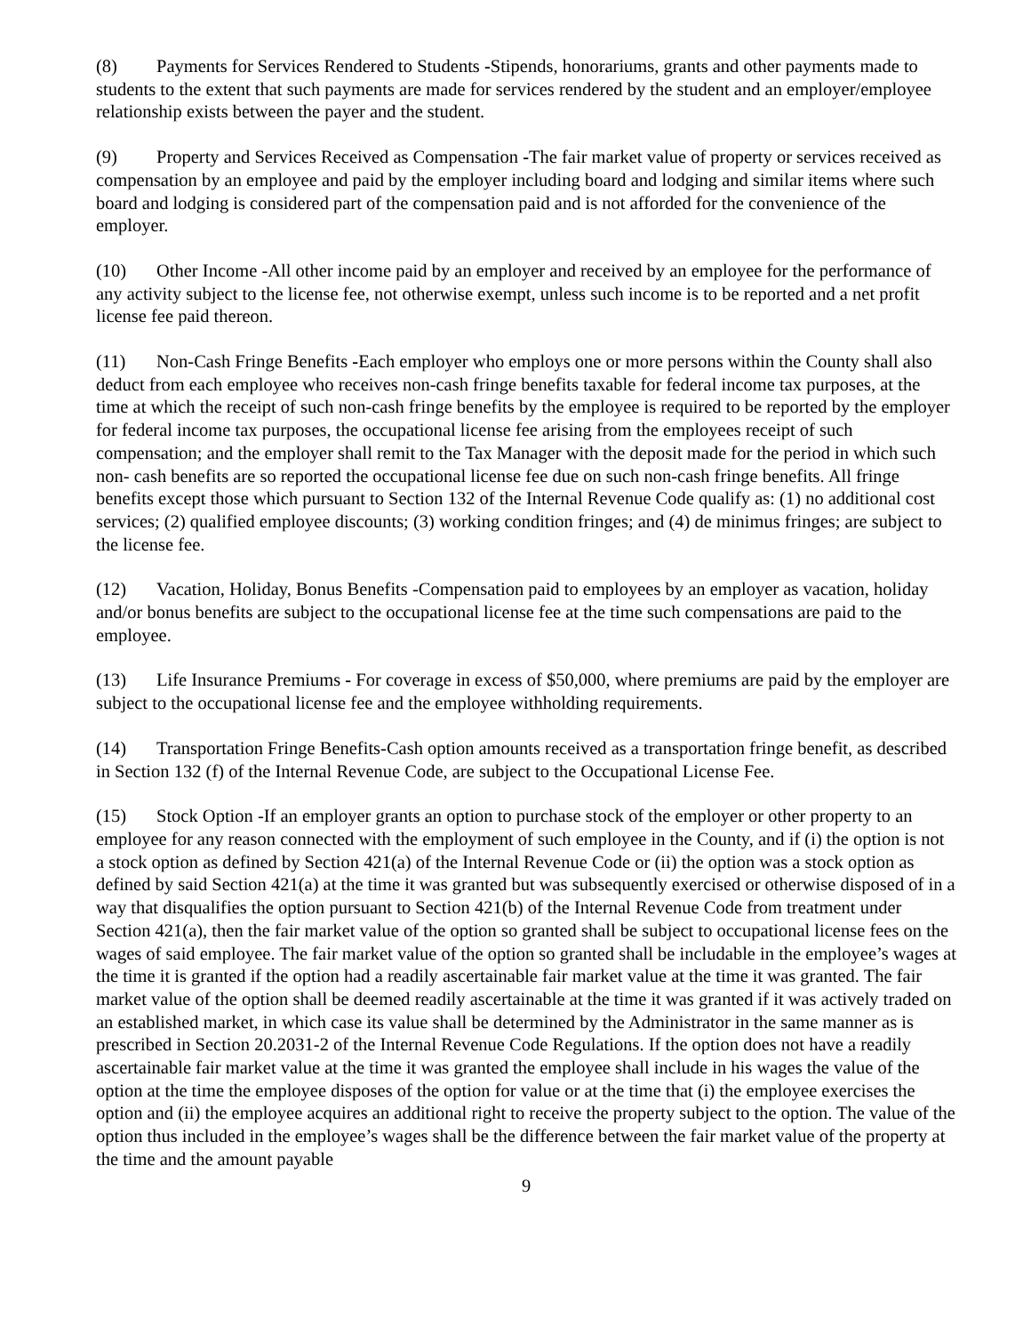(8) Payments for Services Rendered to Students -Stipends, honorariums, grants and other payments made to students to the extent that such payments are made for services rendered by the student and an employer/employee relationship exists between the payer and the student.
(9) Property and Services Received as Compensation -The fair market value of property or services received as compensation by an employee and paid by the employer including board and lodging and similar items where such board and lodging is considered part of the compensation paid and is not afforded for the convenience of the employer.
(10) Other Income -All other income paid by an employer and received by an employee for the performance of any activity subject to the license fee, not otherwise exempt, unless such income is to be reported and a net profit license fee paid thereon.
(11) Non-Cash Fringe Benefits -Each employer who employs one or more persons within the County shall also deduct from each employee who receives non-cash fringe benefits taxable for federal income tax purposes, at the time at which the receipt of such non-cash fringe benefits by the employee is required to be reported by the employer for federal income tax purposes, the occupational license fee arising from the employees receipt of such compensation; and the employer shall remit to the Tax Manager with the deposit made for the period in which such non- cash benefits are so reported the occupational license fee due on such non-cash fringe benefits. All fringe benefits except those which pursuant to Section 132 of the Internal Revenue Code qualify as: (1) no additional cost services; (2) qualified employee discounts; (3) working condition fringes; and (4) de minimus fringes; are subject to the license fee.
(12) Vacation, Holiday, Bonus Benefits -Compensation paid to employees by an employer as vacation, holiday and/or bonus benefits are subject to the occupational license fee at the time such compensations are paid to the employee.
(13) Life Insurance Premiums - For coverage in excess of $50,000, where premiums are paid by the employer are subject to the occupational license fee and the employee withholding requirements.
(14) Transportation Fringe Benefits-Cash option amounts received as a transportation fringe benefit, as described in Section 132 (f) of the Internal Revenue Code, are subject to the Occupational License Fee.
(15) Stock Option -If an employer grants an option to purchase stock of the employer or other property to an employee for any reason connected with the employment of such employee in the County, and if (i) the option is not a stock option as defined by Section 421(a) of the Internal Revenue Code or (ii) the option was a stock option as defined by said Section 421(a) at the time it was granted but was subsequently exercised or otherwise disposed of in a way that disqualifies the option pursuant to Section 421(b) of the Internal Revenue Code from treatment under Section 421(a), then the fair market value of the option so granted shall be subject to occupational license fees on the wages of said employee. The fair market value of the option so granted shall be includable in the employee’s wages at the time it is granted if the option had a readily ascertainable fair market value at the time it was granted. The fair market value of the option shall be deemed readily ascertainable at the time it was granted if it was actively traded on an established market, in which case its value shall be determined by the Administrator in the same manner as is prescribed in Section 20.2031-2 of the Internal Revenue Code Regulations. If the option does not have a readily ascertainable fair market value at the time it was granted the employee shall include in his wages the value of the option at the time the employee disposes of the option for value or at the time that (i) the employee exercises the option and (ii) the employee acquires an additional right to receive the property subject to the option. The value of the option thus included in the employee’s wages shall be the difference between the fair market value of the property at the time and the amount payable
9